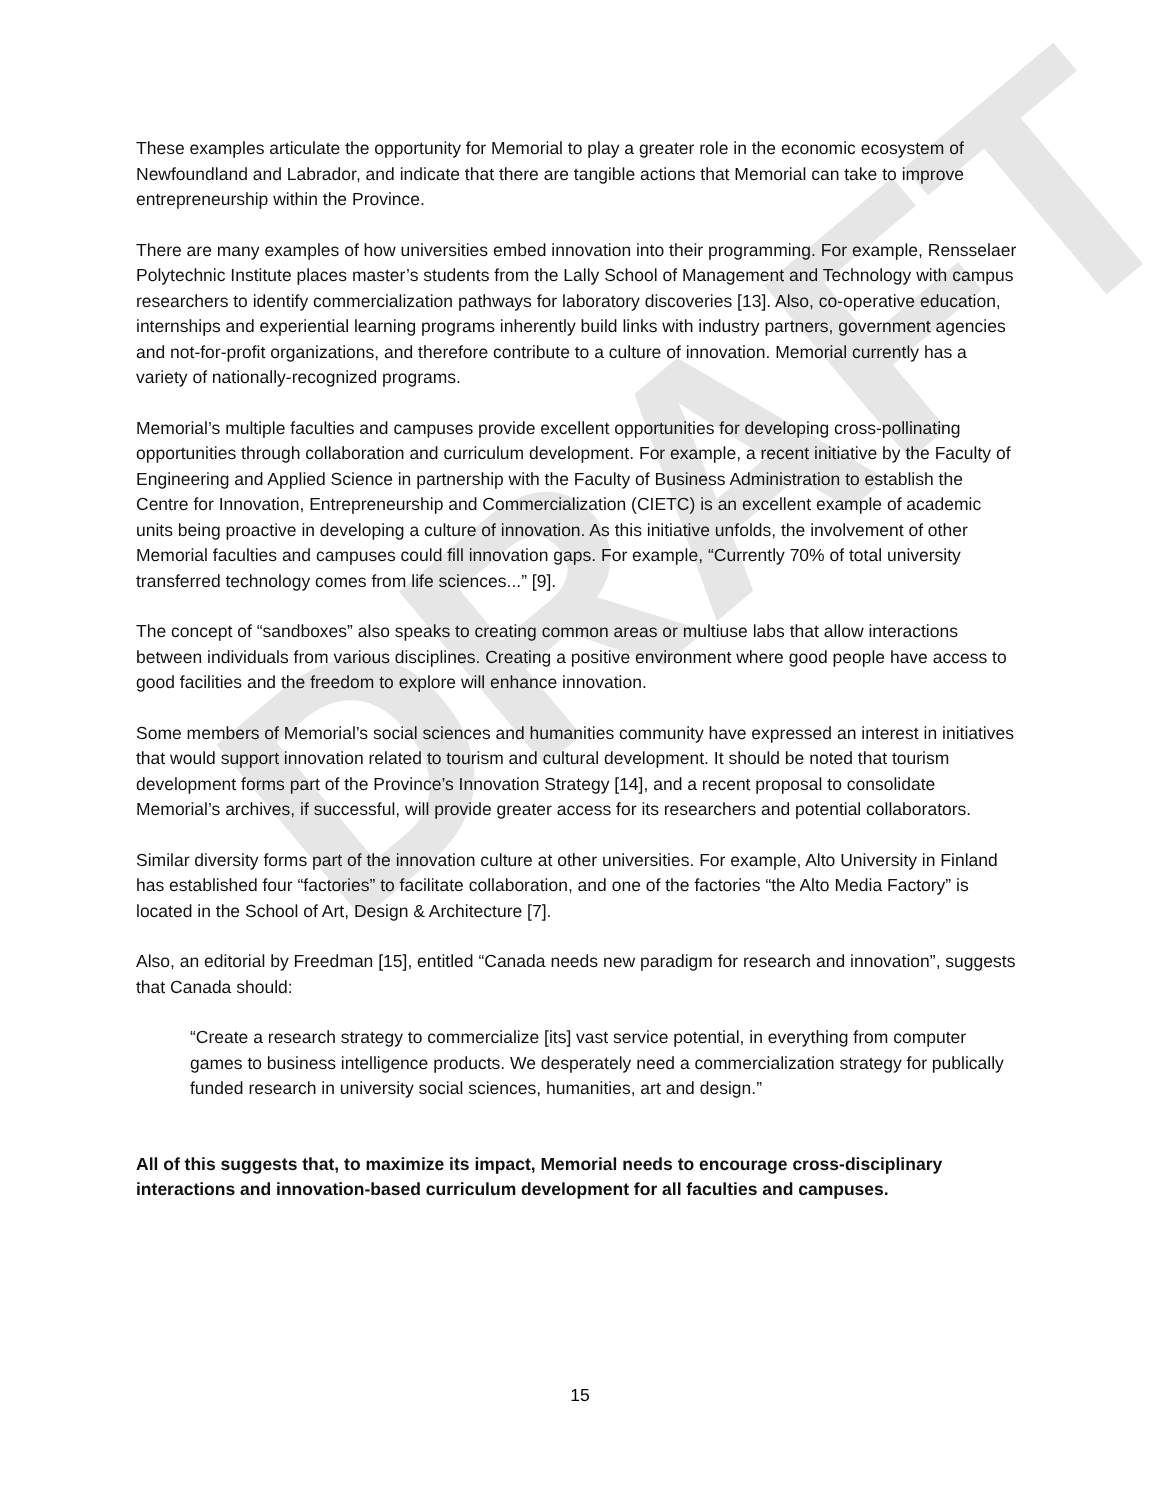DRAFT
These examples articulate the opportunity for Memorial to play a greater role in the economic ecosystem of Newfoundland and Labrador, and indicate that there are tangible actions that Memorial can take to improve entrepreneurship within the Province.
There are many examples of how universities embed innovation into their programming. For example, Rensselaer Polytechnic Institute places master’s students from the Lally School of Management and Technology with campus researchers to identify commercialization pathways for laboratory discoveries [13]. Also, co-operative education, internships and experiential learning programs inherently build links with industry partners, government agencies and not-for-profit organizations, and therefore contribute to a culture of innovation. Memorial currently has a variety of nationally-recognized programs.
Memorial’s multiple faculties and campuses provide excellent opportunities for developing cross-pollinating opportunities through collaboration and curriculum development. For example, a recent initiative by the Faculty of Engineering and Applied Science in partnership with the Faculty of Business Administration to establish the Centre for Innovation, Entrepreneurship and Commercialization (CIETC) is an excellent example of academic units being proactive in developing a culture of innovation. As this initiative unfolds, the involvement of other Memorial faculties and campuses could fill innovation gaps. For example, “Currently 70% of total university transferred technology comes from life sciences...” [9].
The concept of “sandboxes” also speaks to creating common areas or multiuse labs that allow interactions between individuals from various disciplines. Creating a positive environment where good people have access to good facilities and the freedom to explore will enhance innovation.
Some members of Memorial’s social sciences and humanities community have expressed an interest in initiatives that would support innovation related to tourism and cultural development. It should be noted that tourism development forms part of the Province’s Innovation Strategy [14], and a recent proposal to consolidate Memorial’s archives, if successful, will provide greater access for its researchers and potential collaborators.
Similar diversity forms part of the innovation culture at other universities. For example, Alto University in Finland has established four “factories” to facilitate collaboration, and one of the factories “the Alto Media Factory” is located in the School of Art, Design & Architecture [7].
Also, an editorial by Freedman [15], entitled “Canada needs new paradigm for research and innovation”, suggests that Canada should:
“Create a research strategy to commercialize [its] vast service potential, in everything from computer games to business intelligence products. We desperately need a commercialization strategy for publically funded research in university social sciences, humanities, art and design.”
All of this suggests that, to maximize its impact, Memorial needs to encourage cross-disciplinary interactions and innovation-based curriculum development for all faculties and campuses.
15